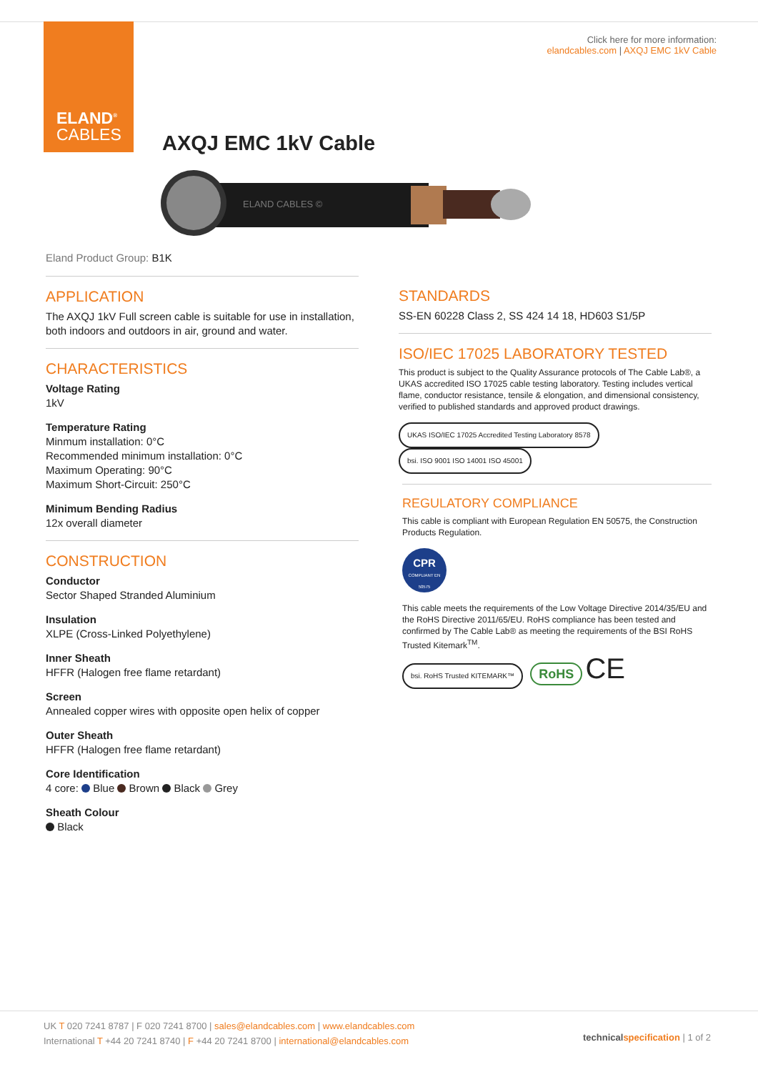ELAND<sup>®</sup>
CABLES
Click here for more information:
elandcables.com | AXQJ EMC 1kV Cable
AXQJ EMC 1kV Cable
ELAND CABLES ©
Eland Product Group: B1K
APPLICATION
The AXQJ 1kV Full screen cable is suitable for use in installation, both indoors and outdoors in air, ground and water.
CHARACTERISTICS
Voltage Rating
1kV
Temperature Rating
Minmum installation: 0°C
Recommended minimum installation: 0°C
Maximum Operating: 90°C
Maximum Short-Circuit: 250°C
Minimum Bending Radius
12x overall diameter
CONSTRUCTION
Conductor
Sector Shaped Stranded Aluminium
Insulation
XLPE (Cross-Linked Polyethylene)
Inner Sheath
HFFR (Halogen free flame retardant)
Screen
Annealed copper wires with opposite open helix of copper
Outer Sheath
HFFR (Halogen free flame retardant)
Core Identification
4 core: Blue Brown Black Grey
Sheath Colour
Black
STANDARDS
SS-EN 60228 Class 2, SS 424 14 18, HD603 S1/5P
ISO/IEC 17025 LABORATORY TESTED
This product is subject to the Quality Assurance protocols of The Cable Lab®, a UKAS accredited ISO 17025 cable testing laboratory. Testing includes vertical flame, conductor resistance, tensile & elongation, and dimensional consistency, verified to published standards and approved product drawings.
UKAS ISO/IEC 17025 Accredited Testing Laboratory 8578 bsi. ISO 9001 ISO 14001 ISO 45001
REGULATORY COMPLIANCE
This cable is compliant with European Regulation EN 50575, the Construction Products Regulation.
CPR
COMPLIANT EN 50575
This cable meets the requirements of the Low Voltage Directive 2014/35/EU and the RoHS Directive 2011/65/EU. RoHS compliance has been tested and confirmed by The Cable Lab® as meeting the requirements of the BSI RoHS Trusted Kitemark<sup>TM</sup>.
bsi. RoHS Trusted KITEMARK™ RoHS CE
UK T 020 7241 8787 | F 020 7241 8700 | sales@elandcables.com | www.elandcables.com
International T +44 20 7241 8740 | F +44 20 7241 8700 | international@elandcables.com
technical specification | 1 of 2